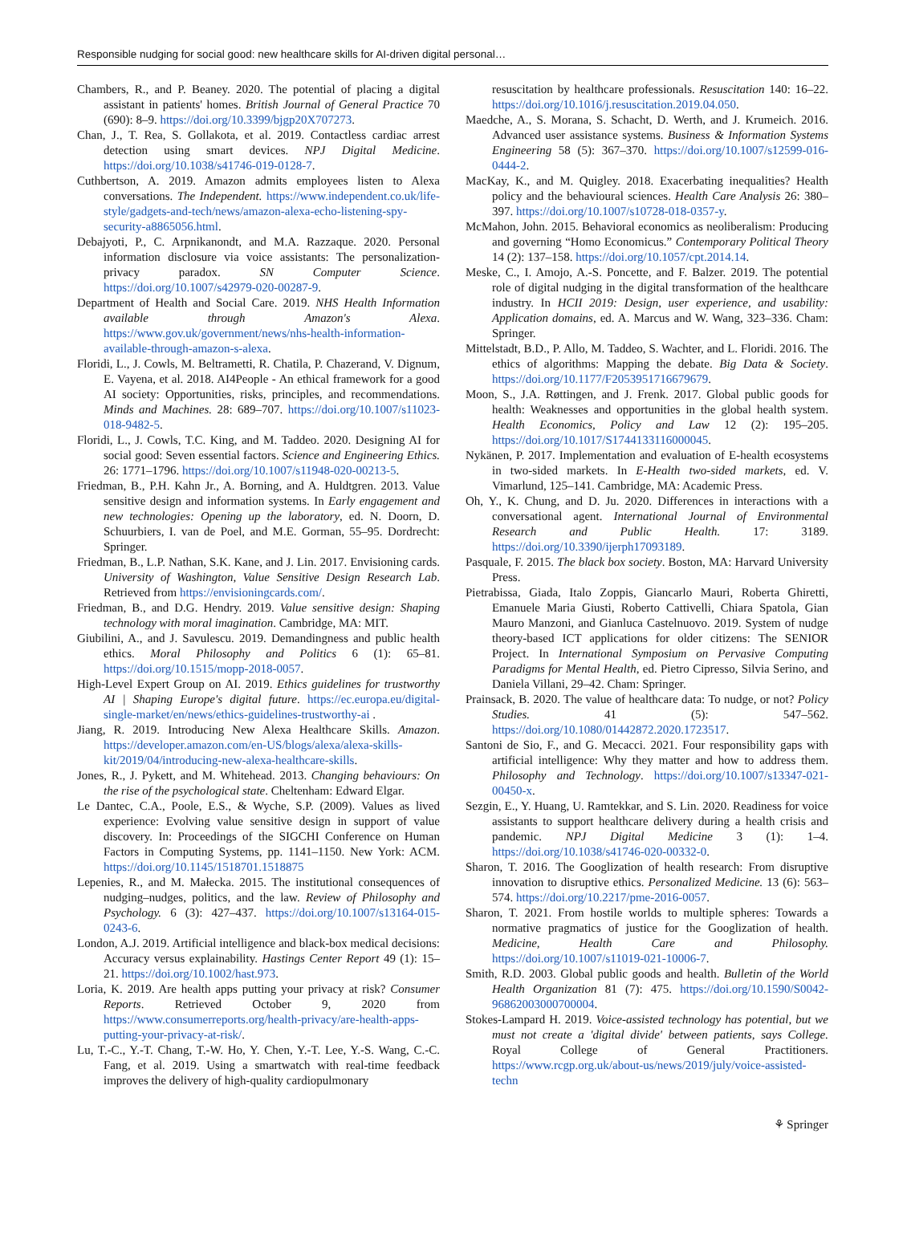Responsible nudging for social good: new healthcare skills for AI-driven digital personal…
Chambers, R., and P. Beaney. 2020. The potential of placing a digital assistant in patients' homes. British Journal of General Practice 70 (690): 8–9. https://doi.org/10.3399/bjgp20X707273.
Chan, J., T. Rea, S. Gollakota, et al. 2019. Contactless cardiac arrest detection using smart devices. NPJ Digital Medicine. https://doi.org/10.1038/s41746-019-0128-7.
Cuthbertson, A. 2019. Amazon admits employees listen to Alexa conversations. The Independent. https://www.independent.co.uk/life-style/gadgets-and-tech/news/amazon-alexa-echo-listening-spy-security-a8865056.html.
Debajyoti, P., C. Arpnikanondt, and M.A. Razzaque. 2020. Personal information disclosure via voice assistants: The personalization-privacy paradox. SN Computer Science. https://doi.org/10.1007/s42979-020-00287-9.
Department of Health and Social Care. 2019. NHS Health Information available through Amazon's Alexa. https://www.gov.uk/government/news/nhs-health-information-available-through-amazon-s-alexa.
Floridi, L., J. Cowls, M. Beltrametti, R. Chatila, P. Chazerand, V. Dignum, E. Vayena, et al. 2018. AI4People - An ethical framework for a good AI society: Opportunities, risks, principles, and recommendations. Minds and Machines. 28: 689–707. https://doi.org/10.1007/s11023-018-9482-5.
Floridi, L., J. Cowls, T.C. King, and M. Taddeo. 2020. Designing AI for social good: Seven essential factors. Science and Engineering Ethics. 26: 1771–1796. https://doi.org/10.1007/s11948-020-00213-5.
Friedman, B., P.H. Kahn Jr., A. Borning, and A. Huldtgren. 2013. Value sensitive design and information systems. In Early engagement and new technologies: Opening up the laboratory, ed. N. Doorn, D. Schuurbiers, I. van de Poel, and M.E. Gorman, 55–95. Dordrecht: Springer.
Friedman, B., L.P. Nathan, S.K. Kane, and J. Lin. 2017. Envisioning cards. University of Washington, Value Sensitive Design Research Lab. Retrieved from https://envisioningcards.com/.
Friedman, B., and D.G. Hendry. 2019. Value sensitive design: Shaping technology with moral imagination. Cambridge, MA: MIT.
Giubilini, A., and J. Savulescu. 2019. Demandingness and public health ethics. Moral Philosophy and Politics 6 (1): 65–81. https://doi.org/10.1515/mopp-2018-0057.
High-Level Expert Group on AI. 2019. Ethics guidelines for trustworthy AI | Shaping Europe's digital future. https://ec.europa.eu/digital-single-market/en/news/ethics-guidelines-trustworthy-ai .
Jiang, R. 2019. Introducing New Alexa Healthcare Skills. Amazon. https://developer.amazon.com/en-US/blogs/alexa/alexa-skills-kit/2019/04/introducing-new-alexa-healthcare-skills.
Jones, R., J. Pykett, and M. Whitehead. 2013. Changing behaviours: On the rise of the psychological state. Cheltenham: Edward Elgar.
Le Dantec, C.A., Poole, E.S., & Wyche, S.P. (2009). Values as lived experience: Evolving value sensitive design in support of value discovery. In: Proceedings of the SIGCHI Conference on Human Factors in Computing Systems, pp. 1141–1150. New York: ACM. https://doi.org/10.1145/1518701.1518875
Lepenies, R., and M. Małecka. 2015. The institutional consequences of nudging–nudges, politics, and the law. Review of Philosophy and Psychology. 6 (3): 427–437. https://doi.org/10.1007/s13164-015-0243-6.
London, A.J. 2019. Artificial intelligence and black-box medical decisions: Accuracy versus explainability. Hastings Center Report 49 (1): 15–21. https://doi.org/10.1002/hast.973.
Loria, K. 2019. Are health apps putting your privacy at risk? Consumer Reports. Retrieved October 9, 2020 from https://www.consumerreports.org/health-privacy/are-health-apps-putting-your-privacy-at-risk/.
Lu, T.-C., Y.-T. Chang, T.-W. Ho, Y. Chen, Y.-T. Lee, Y.-S. Wang, C.-C. Fang, et al. 2019. Using a smartwatch with real-time feedback improves the delivery of high-quality cardiopulmonary
resuscitation by healthcare professionals. Resuscitation 140: 16–22. https://doi.org/10.1016/j.resuscitation.2019.04.050.
Maedche, A., S. Morana, S. Schacht, D. Werth, and J. Krumeich. 2016. Advanced user assistance systems. Business & Information Systems Engineering 58 (5): 367–370. https://doi.org/10.1007/s12599-016-0444-2.
MacKay, K., and M. Quigley. 2018. Exacerbating inequalities? Health policy and the behavioural sciences. Health Care Analysis 26: 380–397. https://doi.org/10.1007/s10728-018-0357-y.
McMahon, John. 2015. Behavioral economics as neoliberalism: Producing and governing “Homo Economicus.” Contemporary Political Theory 14 (2): 137–158. https://doi.org/10.1057/cpt.2014.14.
Meske, C., I. Amojo, A.-S. Poncette, and F. Balzer. 2019. The potential role of digital nudging in the digital transformation of the healthcare industry. In HCII 2019: Design, user experience, and usability: Application domains, ed. A. Marcus and W. Wang, 323–336. Cham: Springer.
Mittelstadt, B.D., P. Allo, M. Taddeo, S. Wachter, and L. Floridi. 2016. The ethics of algorithms: Mapping the debate. Big Data & Society. https://doi.org/10.1177/F2053951716679679.
Moon, S., J.A. Røttingen, and J. Frenk. 2017. Global public goods for health: Weaknesses and opportunities in the global health system. Health Economics, Policy and Law 12 (2): 195–205. https://doi.org/10.1017/S1744133116000045.
Nykänen, P. 2017. Implementation and evaluation of E-health ecosystems in two-sided markets. In E-Health two-sided markets, ed. V. Vimarlund, 125–141. Cambridge, MA: Academic Press.
Oh, Y., K. Chung, and D. Ju. 2020. Differences in interactions with a conversational agent. International Journal of Environmental Research and Public Health. 17: 3189. https://doi.org/10.3390/ijerph17093189.
Pasquale, F. 2015. The black box society. Boston, MA: Harvard University Press.
Pietrabissa, Giada, Italo Zoppis, Giancarlo Mauri, Roberta Ghiretti, Emanuele Maria Giusti, Roberto Cattivelli, Chiara Spatola, Gian Mauro Manzoni, and Gianluca Castelnuovo. 2019. System of nudge theory-based ICT applications for older citizens: The SENIOR Project. In International Symposium on Pervasive Computing Paradigms for Mental Health, ed. Pietro Cipresso, Silvia Serino, and Daniela Villani, 29–42. Cham: Springer.
Prainsack, B. 2020. The value of healthcare data: To nudge, or not? Policy Studies. 41 (5): 547–562. https://doi.org/10.1080/01442872.2020.1723517.
Santoni de Sio, F., and G. Mecacci. 2021. Four responsibility gaps with artificial intelligence: Why they matter and how to address them. Philosophy and Technology. https://doi.org/10.1007/s13347-021-00450-x.
Sezgin, E., Y. Huang, U. Ramtekkar, and S. Lin. 2020. Readiness for voice assistants to support healthcare delivery during a health crisis and pandemic. NPJ Digital Medicine 3 (1): 1–4. https://doi.org/10.1038/s41746-020-00332-0.
Sharon, T. 2016. The Googlization of health research: From disruptive innovation to disruptive ethics. Personalized Medicine. 13 (6): 563–574. https://doi.org/10.2217/pme-2016-0057.
Sharon, T. 2021. From hostile worlds to multiple spheres: Towards a normative pragmatics of justice for the Googlization of health. Medicine, Health Care and Philosophy. https://doi.org/10.1007/s11019-021-10006-7.
Smith, R.D. 2003. Global public goods and health. Bulletin of the World Health Organization 81 (7): 475. https://doi.org/10.1590/S0042-96862003000700004.
Stokes-Lampard H. 2019. Voice-assisted technology has potential, but we must not create a 'digital divide' between patients, says College. Royal College of General Practitioners. https://www.rcgp.org.uk/about-us/news/2019/july/voice-assisted-techn
⚘ Springer